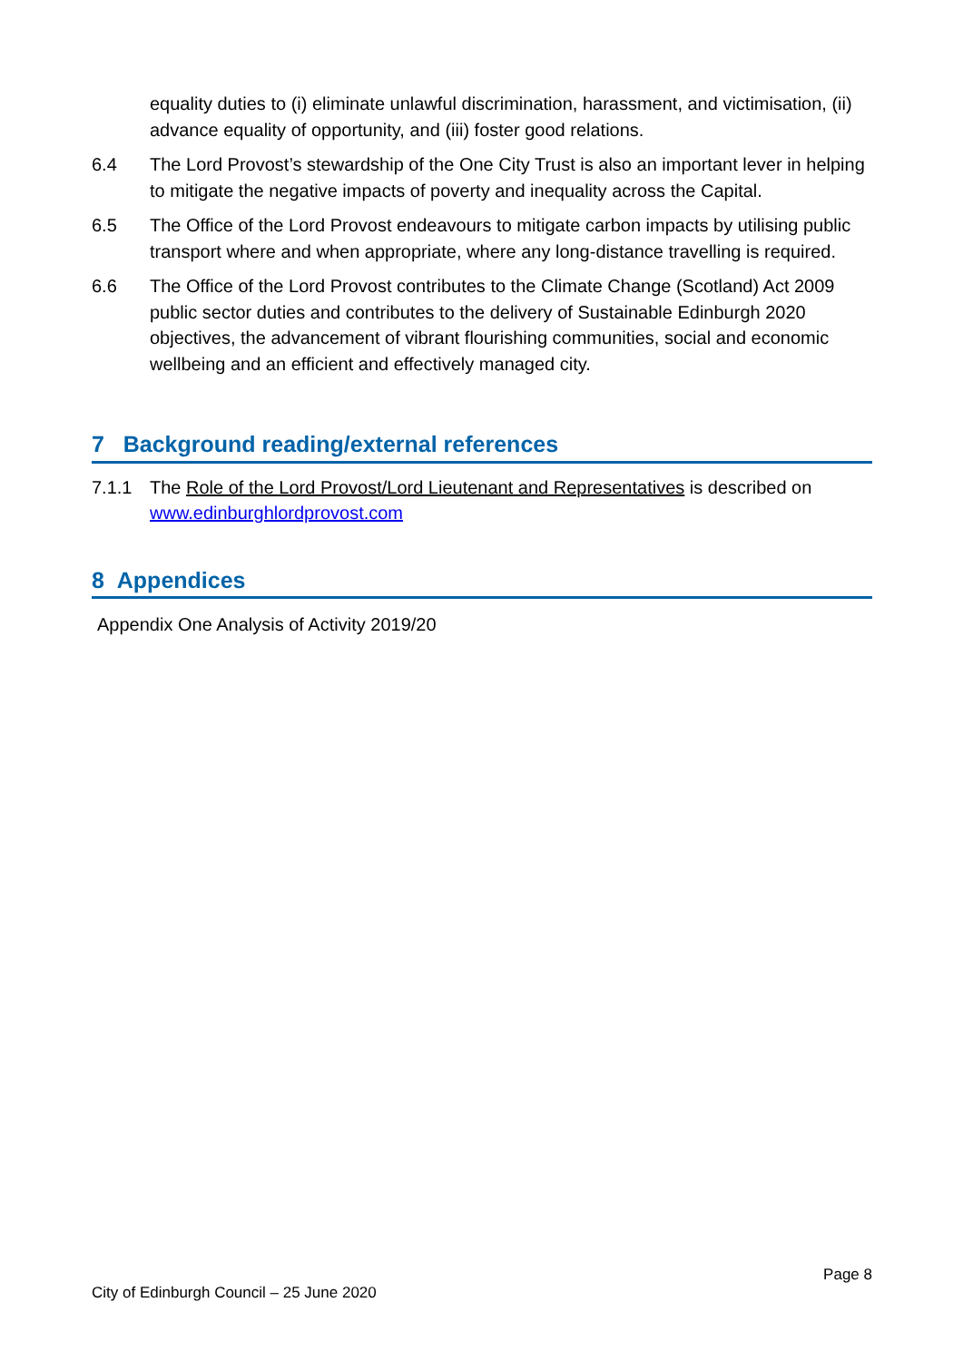equality duties to (i) eliminate unlawful discrimination, harassment, and victimisation, (ii) advance equality of opportunity, and (iii) foster good relations.
6.4 The Lord Provost’s stewardship of the One City Trust is also an important lever in helping to mitigate the negative impacts of poverty and inequality across the Capital.
6.5 The Office of the Lord Provost endeavours to mitigate carbon impacts by utilising public transport where and when appropriate, where any long-distance travelling is required.
6.6 The Office of the Lord Provost contributes to the Climate Change (Scotland) Act 2009 public sector duties and contributes to the delivery of Sustainable Edinburgh 2020 objectives, the advancement of vibrant flourishing communities, social and economic wellbeing and an efficient and effectively managed city.
7 Background reading/external references
7.1.1 The Role of the Lord Provost/Lord Lieutenant and Representatives is described on www.edinburghlordprovost.com
8 Appendices
Appendix One Analysis of Activity 2019/20
Page 8
City of Edinburgh Council – 25 June 2020